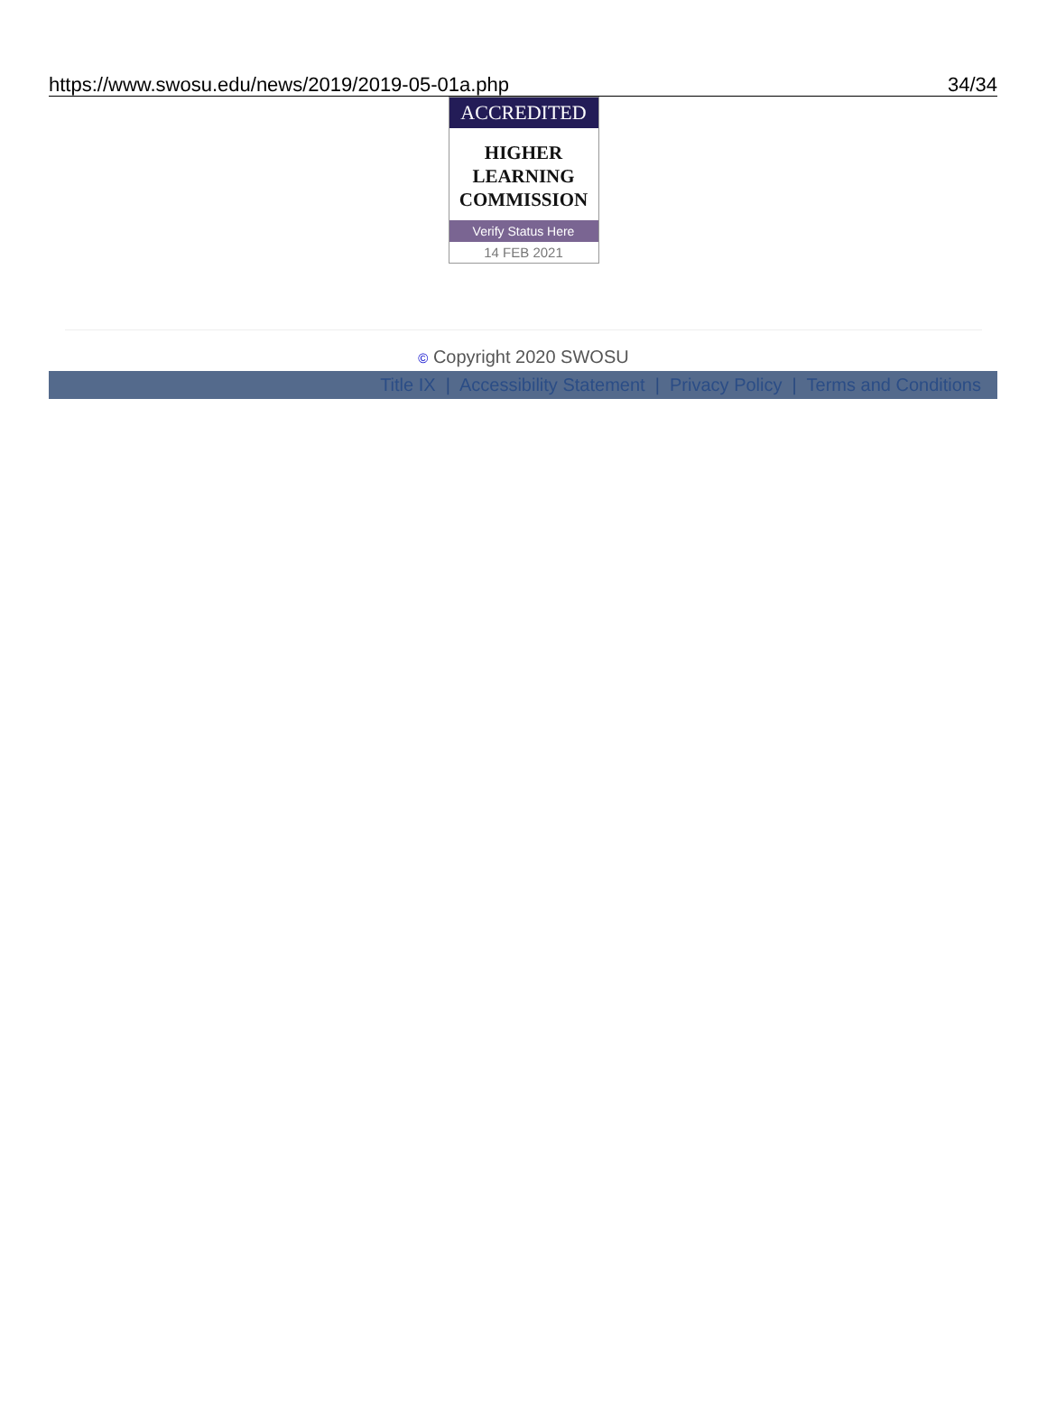https://www.swosu.edu/news/2019/2019-05-01a.php 34/34
ACCREDITED
HIGHER
LEARNING
COMMISSION
Verify Status Here
14 FEB 2021
© Copyright 2020 SWOSU
Title IX | Accessibility Statement | Privacy Policy | Terms and Conditions